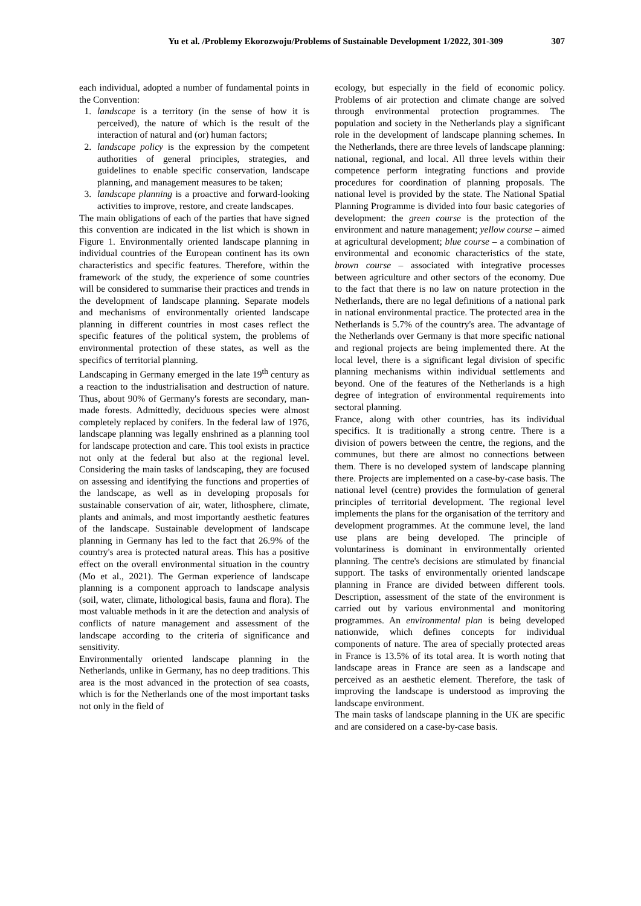Yu et al. /Problemy Ekorozwoju/Problems of Sustainable Development 1/2022, 301-309 307
each individual, adopted a number of fundamental points in the Convention:
1. landscape is a territory (in the sense of how it is perceived), the nature of which is the result of the interaction of natural and (or) human factors;
2. landscape policy is the expression by the competent authorities of general principles, strategies, and guidelines to enable specific conservation, landscape planning, and management measures to be taken;
3. landscape planning is a proactive and forward-looking activities to improve, restore, and create landscapes.
The main obligations of each of the parties that have signed this convention are indicated in the list which is shown in Figure 1. Environmentally oriented landscape planning in individual countries of the European continent has its own characteristics and specific features. Therefore, within the framework of the study, the experience of some countries will be considered to summarise their practices and trends in the development of landscape planning. Separate models and mechanisms of environmentally oriented landscape planning in different countries in most cases reflect the specific features of the political system, the problems of environmental protection of these states, as well as the specifics of territorial planning.
Landscaping in Germany emerged in the late 19<sup>th</sup> century as a reaction to the industrialisation and destruction of nature. Thus, about 90% of Germany's forests are secondary, man-made forests. Admittedly, deciduous species were almost completely replaced by conifers. In the federal law of 1976, landscape planning was legally enshrined as a planning tool for landscape protection and care. This tool exists in practice not only at the federal but also at the regional level. Considering the main tasks of landscaping, they are focused on assessing and identifying the functions and properties of the landscape, as well as in developing proposals for sustainable conservation of air, water, lithosphere, climate, plants and animals, and most importantly aesthetic features of the landscape. Sustainable development of landscape planning in Germany has led to the fact that 26.9% of the country's area is protected natural areas. This has a positive effect on the overall environmental situation in the country (Mo et al., 2021). The German experience of landscape planning is a component approach to landscape analysis (soil, water, climate, lithological basis, fauna and flora). The most valuable methods in it are the detection and analysis of conflicts of nature management and assessment of the landscape according to the criteria of significance and sensitivity.
Environmentally oriented landscape planning in the Netherlands, unlike in Germany, has no deep traditions. This area is the most advanced in the protection of sea coasts, which is for the Netherlands one of the most important tasks not only in the field of
ecology, but especially in the field of economic policy. Problems of air protection and climate change are solved through environmental protection programmes. The population and society in the Netherlands play a significant role in the development of landscape planning schemes. In the Netherlands, there are three levels of landscape planning: national, regional, and local. All three levels within their competence perform integrating functions and provide procedures for coordination of planning proposals. The national level is provided by the state. The National Spatial Planning Programme is divided into four basic categories of development: the green course is the protection of the environment and nature management; yellow course – aimed at agricultural development; blue course – a combination of environmental and economic characteristics of the state, brown course – associated with integrative processes between agriculture and other sectors of the economy. Due to the fact that there is no law on nature protection in the Netherlands, there are no legal definitions of a national park in national environmental practice. The protected area in the Netherlands is 5.7% of the country's area. The advantage of the Netherlands over Germany is that more specific national and regional projects are being implemented there. At the local level, there is a significant legal division of specific planning mechanisms within individual settlements and beyond. One of the features of the Netherlands is a high degree of integration of environmental requirements into sectoral planning.
France, along with other countries, has its individual specifics. It is traditionally a strong centre. There is a division of powers between the centre, the regions, and the communes, but there are almost no connections between them. There is no developed system of landscape planning there. Projects are implemented on a case-by-case basis. The national level (centre) provides the formulation of general principles of territorial development. The regional level implements the plans for the organisation of the territory and development programmes. At the commune level, the land use plans are being developed. The principle of voluntariness is dominant in environmentally oriented planning. The centre's decisions are stimulated by financial support. The tasks of environmentally oriented landscape planning in France are divided between different tools. Description, assessment of the state of the environment is carried out by various environmental and monitoring programmes. An environmental plan is being developed nationwide, which defines concepts for individual components of nature. The area of specially protected areas in France is 13.5% of its total area. It is worth noting that landscape areas in France are seen as a landscape and perceived as an aesthetic element. Therefore, the task of improving the landscape is understood as improving the landscape environment.
The main tasks of landscape planning in the UK are specific and are considered on a case-by-case basis.